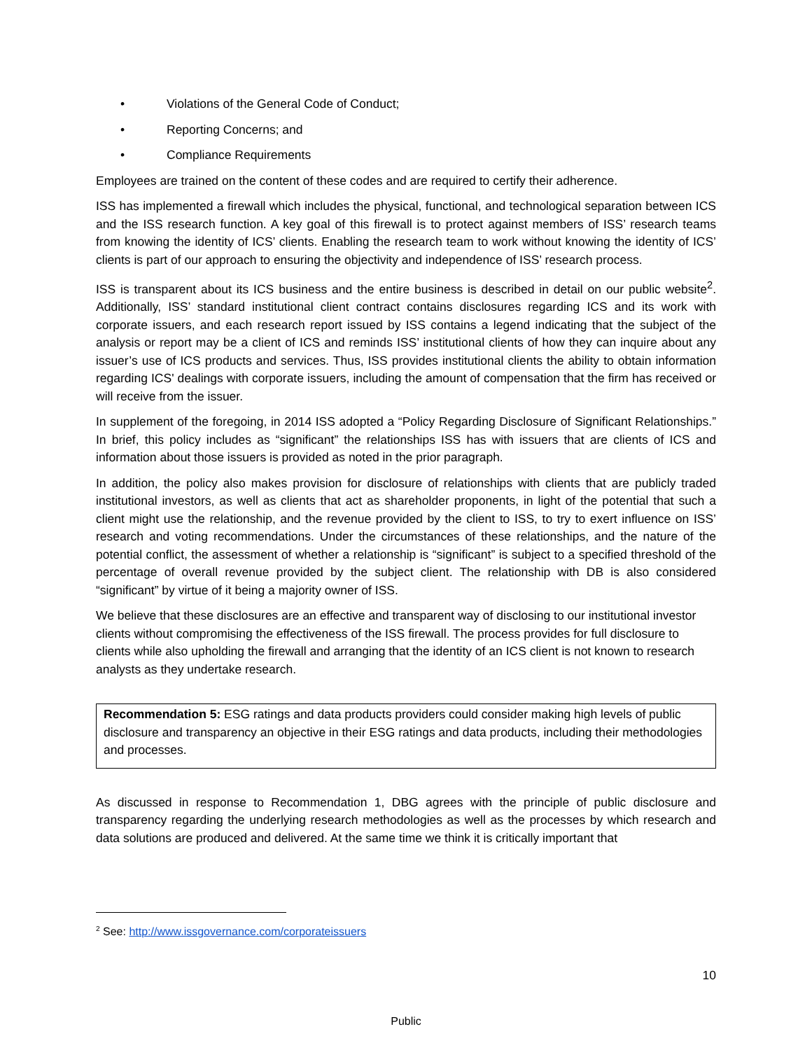• Violations of the General Code of Conduct;
• Reporting Concerns; and
• Compliance Requirements
Employees are trained on the content of these codes and are required to certify their adherence.
ISS has implemented a firewall which includes the physical, functional, and technological separation between ICS and the ISS research function. A key goal of this firewall is to protect against members of ISS’ research teams from knowing the identity of ICS’ clients. Enabling the research team to work without knowing the identity of ICS’ clients is part of our approach to ensuring the objectivity and independence of ISS’ research process.
ISS is transparent about its ICS business and the entire business is described in detail on our public website<sup>2</sup>. Additionally, ISS’ standard institutional client contract contains disclosures regarding ICS and its work with corporate issuers, and each research report issued by ISS contains a legend indicating that the subject of the analysis or report may be a client of ICS and reminds ISS’ institutional clients of how they can inquire about any issuer’s use of ICS products and services. Thus, ISS provides institutional clients the ability to obtain information regarding ICS' dealings with corporate issuers, including the amount of compensation that the firm has received or will receive from the issuer.
In supplement of the foregoing, in 2014 ISS adopted a “Policy Regarding Disclosure of Significant Relationships.” In brief, this policy includes as “significant” the relationships ISS has with issuers that are clients of ICS and information about those issuers is provided as noted in the prior paragraph.
In addition, the policy also makes provision for disclosure of relationships with clients that are publicly traded institutional investors, as well as clients that act as shareholder proponents, in light of the potential that such a client might use the relationship, and the revenue provided by the client to ISS, to try to exert influence on ISS’ research and voting recommendations. Under the circumstances of these relationships, and the nature of the potential conflict, the assessment of whether a relationship is “significant” is subject to a specified threshold of the percentage of overall revenue provided by the subject client. The relationship with DB is also considered “significant” by virtue of it being a majority owner of ISS.
We believe that these disclosures are an effective and transparent way of disclosing to our institutional investor clients without compromising the effectiveness of the ISS firewall. The process provides for full disclosure to clients while also upholding the firewall and arranging that the identity of an ICS client is not known to research analysts as they undertake research.
Recommendation 5: ESG ratings and data products providers could consider making high levels of public disclosure and transparency an objective in their ESG ratings and data products, including their methodologies and processes.
As discussed in response to Recommendation 1, DBG agrees with the principle of public disclosure and transparency regarding the underlying research methodologies as well as the processes by which research and data solutions are produced and delivered. At the same time we think it is critically important that
<sup>2</sup> See: http://www.issgovernance.com/corporateissuers
10
Public